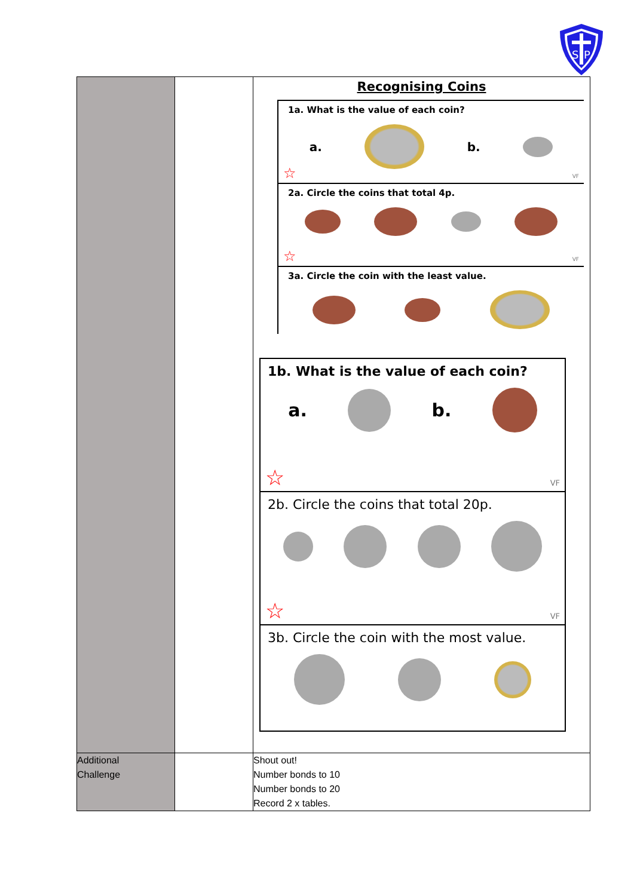S
P
| | | Recognising Coins 1a. What is the value of each coin? a. b. ☆ VF 2a. Circle the coins that total 4p. ☆ VF 3a. Circle the coin with the least value. 1b. What is the value of each coin? a. b. ☆ VF 2b. Circle the coins that total 20p. ☆ VF 3b. Circle the coin with the most value. |
| Additional Challenge | | Shout out! Number bonds to 10 Number bonds to 20 Record 2 x tables. |